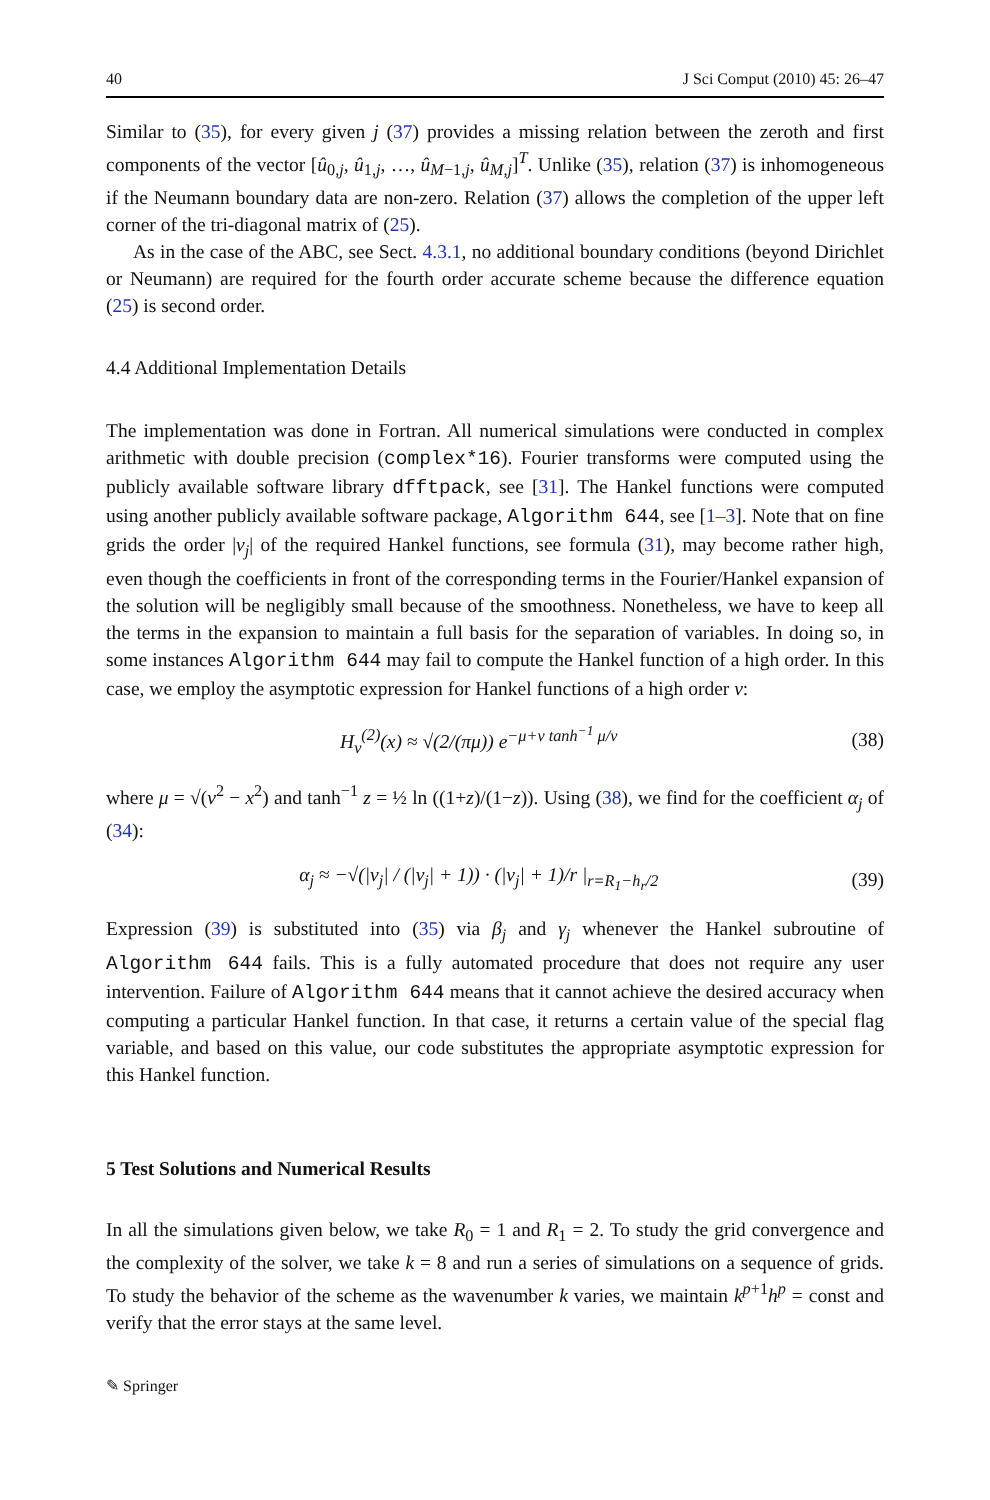40 J Sci Comput (2010) 45: 26–47
Similar to (35), for every given j (37) provides a missing relation between the zeroth and first components of the vector [û<sub>0,j</sub>, û<sub>1,j</sub>, …, û<sub>M−1,j</sub>, û<sub>M,j</sub>]<sup>T</sup>. Unlike (35), relation (37) is inhomogeneous if the Neumann boundary data are non-zero. Relation (37) allows the completion of the upper left corner of the tri-diagonal matrix of (25).
As in the case of the ABC, see Sect. 4.3.1, no additional boundary conditions (beyond Dirichlet or Neumann) are required for the fourth order accurate scheme because the difference equation (25) is second order.
4.4 Additional Implementation Details
The implementation was done in Fortran. All numerical simulations were conducted in complex arithmetic with double precision (complex*16). Fourier transforms were computed using the publicly available software library dfftpack, see [31]. The Hankel functions were computed using another publicly available software package, Algorithm 644, see [1–3]. Note that on fine grids the order |ν<sub>j</sub>| of the required Hankel functions, see formula (31), may become rather high, even though the coefficients in front of the corresponding terms in the Fourier/Hankel expansion of the solution will be negligibly small because of the smoothness. Nonetheless, we have to keep all the terms in the expansion to maintain a full basis for the separation of variables. In doing so, in some instances Algorithm 644 may fail to compute the Hankel function of a high order. In this case, we employ the asymptotic expression for Hankel functions of a high order ν:
H<sub>ν</sub><sup>(2)</sup>(x) ≈ √(2/(πμ)) e<sup>−μ+ν tanh<sup>−1</sup> μ/ν</sup> (38)
where μ = √(ν<sup>2</sup> − x<sup>2</sup>) and tanh<sup>−1</sup> z = ½ ln ((1+z)/(1−z)). Using (38), we find for the coefficient α<sub>j</sub> of (34):
α<sub>j</sub> ≈ −√(|ν<sub>j</sub>| / (|ν<sub>j</sub>| + 1)) · (|ν<sub>j</sub>| + 1)/r |<sub>r=R<sub>1</sub>−h<sub>r</sub>/2</sub> (39)
Expression (39) is substituted into (35) via β<sub>j</sub> and γ<sub>j</sub> whenever the Hankel subroutine of Algorithm 644 fails. This is a fully automated procedure that does not require any user intervention. Failure of Algorithm 644 means that it cannot achieve the desired accuracy when computing a particular Hankel function. In that case, it returns a certain value of the special flag variable, and based on this value, our code substitutes the appropriate asymptotic expression for this Hankel function.
5 Test Solutions and Numerical Results
In all the simulations given below, we take R<sub>0</sub> = 1 and R<sub>1</sub> = 2. To study the grid convergence and the complexity of the solver, we take k = 8 and run a series of simulations on a sequence of grids. To study the behavior of the scheme as the wavenumber k varies, we maintain k<sup>p+1</sup>h<sup>p</sup> = const and verify that the error stays at the same level.
✎ Springer